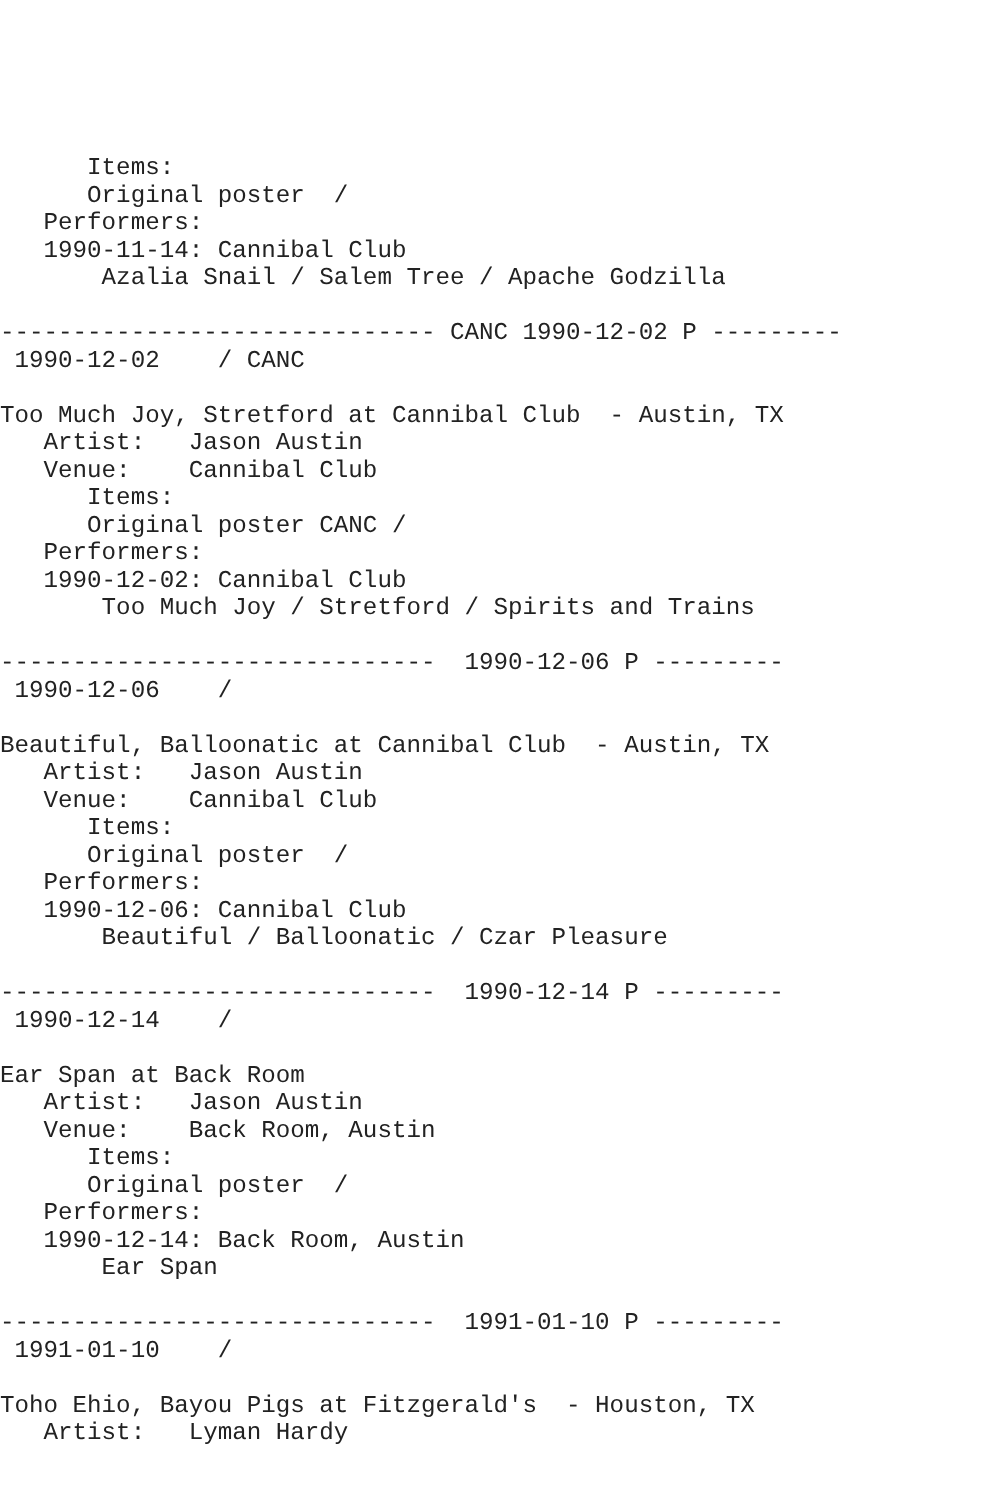Items:
      Original poster  /
   Performers:
   1990-11-14: Cannibal Club
       Azalia Snail / Salem Tree / Apache Godzilla

------------------------------ CANC 1990-12-02 P ---------
 1990-12-02    / CANC

Too Much Joy, Stretford at Cannibal Club  - Austin, TX
   Artist:   Jason Austin
   Venue:    Cannibal Club
      Items:
      Original poster CANC /
   Performers:
   1990-12-02: Cannibal Club
       Too Much Joy / Stretford / Spirits and Trains

------------------------------  1990-12-06 P ---------
 1990-12-06    /

Beautiful, Balloonatic at Cannibal Club  - Austin, TX
   Artist:   Jason Austin
   Venue:    Cannibal Club
      Items:
      Original poster  /
   Performers:
   1990-12-06: Cannibal Club
       Beautiful / Balloonatic / Czar Pleasure

------------------------------  1990-12-14 P ---------
 1990-12-14    /

Ear Span at Back Room
   Artist:   Jason Austin
   Venue:    Back Room, Austin
      Items:
      Original poster  /
   Performers:
   1990-12-14: Back Room, Austin
       Ear Span

------------------------------  1991-01-10 P ---------
 1991-01-10    /

Toho Ehio, Bayou Pigs at Fitzgerald's  - Houston, TX
   Artist:   Lyman Hardy